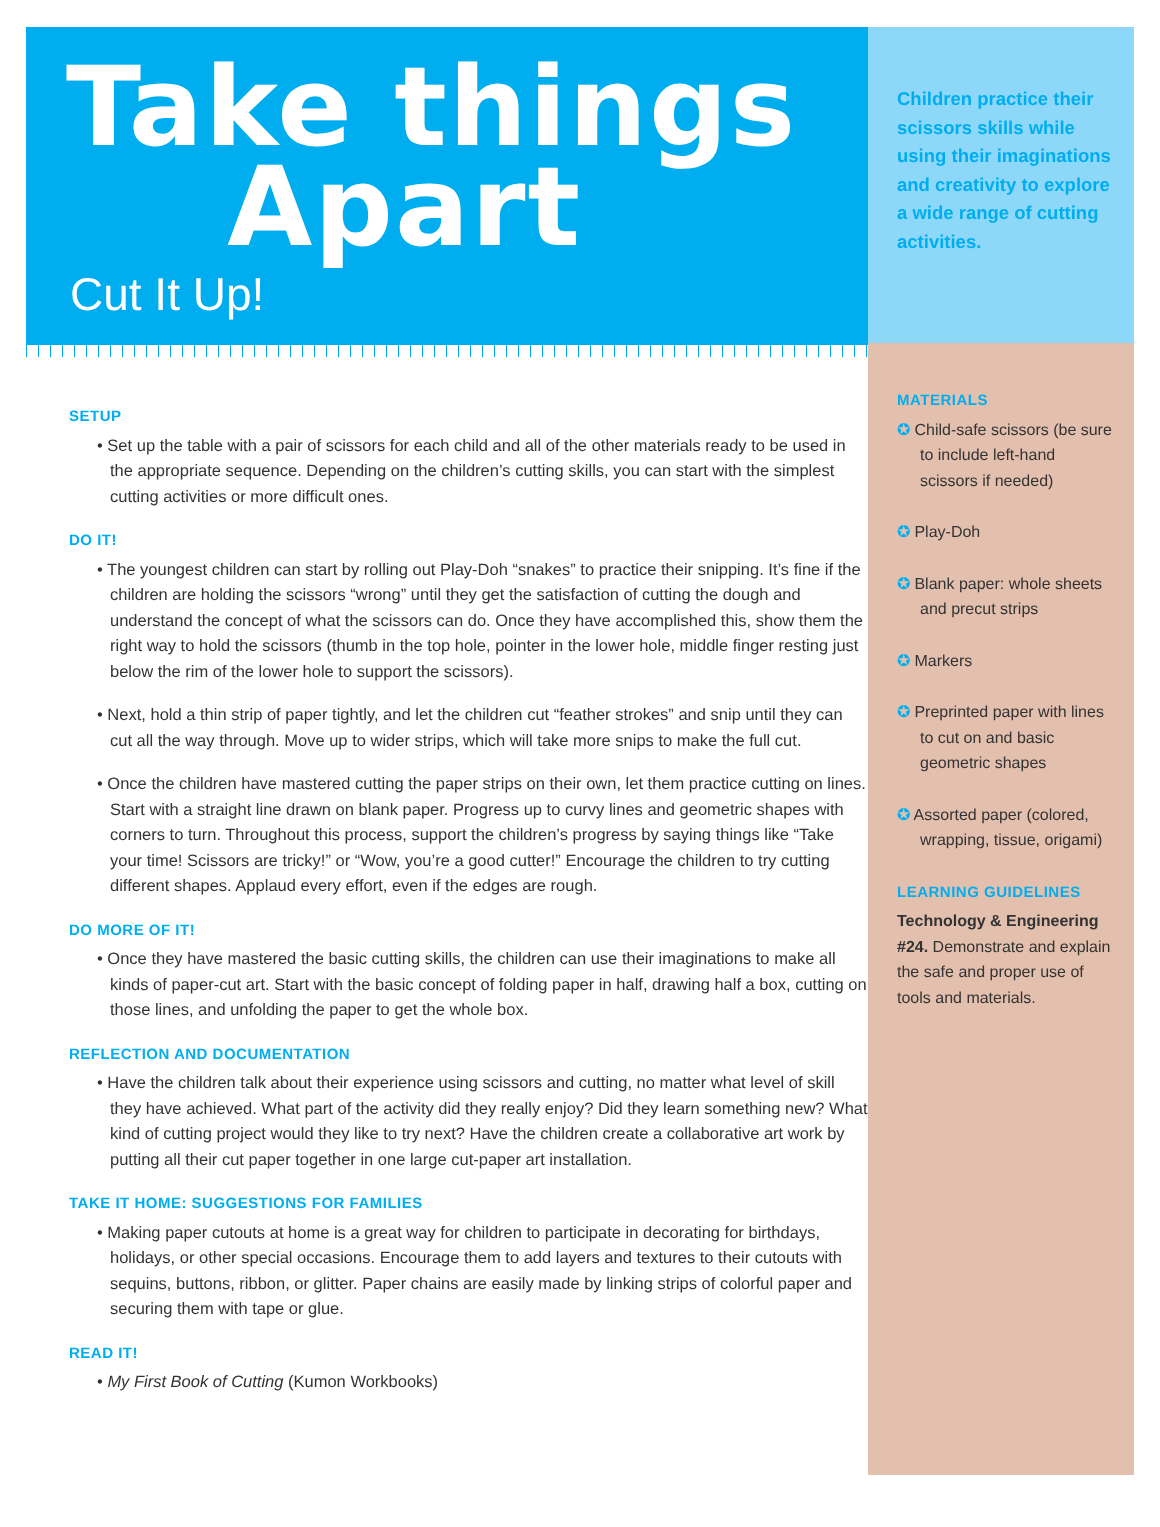Take things
Apart
Cut It Up!
SETUP
• Set up the table with a pair of scissors for each child and all of the other materials ready to be used in the appropriate sequence. Depending on the children’s cutting skills, you can start with the simplest cutting activities or more difficult ones.
DO IT!
• The youngest children can start by rolling out Play-Doh “snakes” to practice their snipping. It’s fine if the children are holding the scissors “wrong” until they get the satisfaction of cutting the dough and understand the concept of what the scissors can do. Once they have accomplished this, show them the right way to hold the scissors (thumb in the top hole, pointer in the lower hole, middle finger resting just below the rim of the lower hole to support the scissors).
• Next, hold a thin strip of paper tightly, and let the children cut “feather strokes” and snip until they can cut all the way through. Move up to wider strips, which will take more snips to make the full cut.
• Once the children have mastered cutting the paper strips on their own, let them practice cutting on lines. Start with a straight line drawn on blank paper. Progress up to curvy lines and geometric shapes with corners to turn. Throughout this process, support the children’s progress by saying things like “Take your time! Scissors are tricky!” or “Wow, you’re a good cutter!” Encourage the children to try cutting different shapes. Applaud every effort, even if the edges are rough.
DO MORE OF IT!
• Once they have mastered the basic cutting skills, the children can use their imaginations to make all kinds of paper-cut art. Start with the basic concept of folding paper in half, drawing half a box, cutting on those lines, and unfolding the paper to get the whole box.
REFLECTION AND DOCUMENTATION
• Have the children talk about their experience using scissors and cutting, no matter what level of skill they have achieved. What part of the activity did they really enjoy? Did they learn something new? What kind of cutting project would they like to try next? Have the children create a collaborative art work by putting all their cut paper together in one large cut-paper art installation.
TAKE IT HOME: SUGGESTIONS FOR FAMILIES
• Making paper cutouts at home is a great way for children to participate in decorating for birthdays, holidays, or other special occasions. Encourage them to add layers and textures to their cutouts with sequins, buttons, ribbon, or glitter. Paper chains are easily made by linking strips of colorful paper and securing them with tape or glue.
READ IT!
• My First Book of Cutting (Kumon Workbooks)
Children practice their scissors skills while using their imaginations and creativity to explore a wide range of cutting activities.
MATERIALS
✪ Child-safe scissors (be sure to include left-hand scissors if needed)
✪ Play-Doh
✪ Blank paper: whole sheets and precut strips
✪ Markers
✪ Preprinted paper with lines to cut on and basic geometric shapes
✪ Assorted paper (colored, wrapping, tissue, origami)
LEARNING GUIDELINES
Technology & Engineering #24. Demonstrate and explain the safe and proper use of tools and materials.